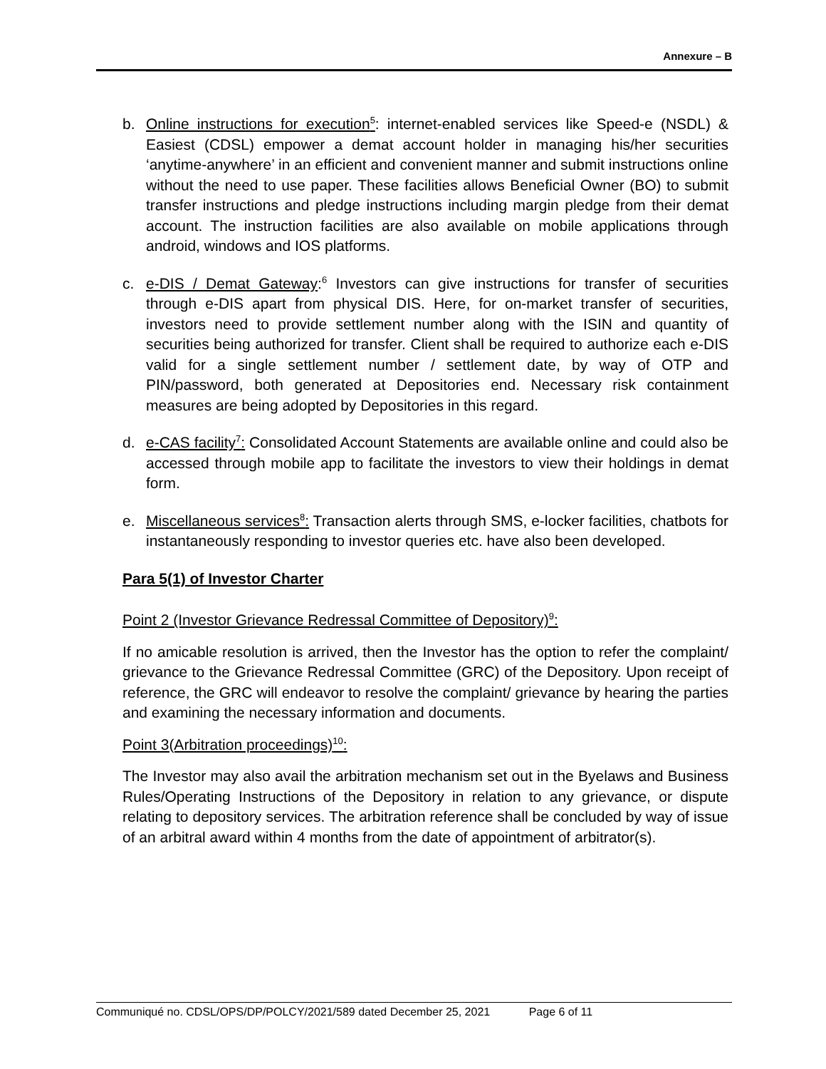Annexure – B
b. Online instructions for execution<sup>5</sup>: internet-enabled services like Speed-e (NSDL) & Easiest (CDSL) empower a demat account holder in managing his/her securities ‘anytime-anywhere’ in an efficient and convenient manner and submit instructions online without the need to use paper. These facilities allows Beneficial Owner (BO) to submit transfer instructions and pledge instructions including margin pledge from their demat account. The instruction facilities are also available on mobile applications through android, windows and IOS platforms.
c. e-DIS / Demat Gateway:<sup>6</sup> Investors can give instructions for transfer of securities through e-DIS apart from physical DIS. Here, for on-market transfer of securities, investors need to provide settlement number along with the ISIN and quantity of securities being authorized for transfer. Client shall be required to authorize each e-DIS valid for a single settlement number / settlement date, by way of OTP and PIN/password, both generated at Depositories end. Necessary risk containment measures are being adopted by Depositories in this regard.
d. e-CAS facility<sup>7</sup>: Consolidated Account Statements are available online and could also be accessed through mobile app to facilitate the investors to view their holdings in demat form.
e. Miscellaneous services<sup>8</sup>: Transaction alerts through SMS, e-locker facilities, chatbots for instantaneously responding to investor queries etc. have also been developed.
Para 5(1) of Investor Charter
Point 2 (Investor Grievance Redressal Committee of Depository)<sup>9</sup>:
If no amicable resolution is arrived, then the Investor has the option to refer the complaint/ grievance to the Grievance Redressal Committee (GRC) of the Depository. Upon receipt of reference, the GRC will endeavor to resolve the complaint/ grievance by hearing the parties and examining the necessary information and documents.
Point 3(Arbitration proceedings)<sup>10</sup>:
The Investor may also avail the arbitration mechanism set out in the Byelaws and Business Rules/Operating Instructions of the Depository in relation to any grievance, or dispute relating to depository services. The arbitration reference shall be concluded by way of issue of an arbitral award within 4 months from the date of appointment of arbitrator(s).
Communiqué no. CDSL/OPS/DP/POLCY/2021/589 dated December 25, 2021 Page 6 of 11